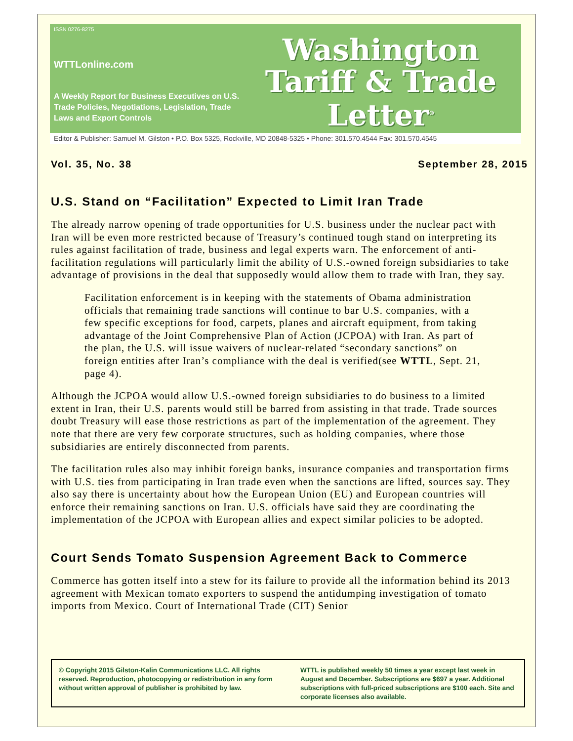ISSN 0276-8275
WTTLonline.com
A Weekly Report for Business Executives on U.S. Trade Policies, Negotiations, Legislation, Trade Laws and Export Controls
Washington
Tariff & Trade
Letter<sup>®</sup>
Editor & Publisher: Samuel M. Gilston • P.O. Box 5325, Rockville, MD 20848-5325 • Phone: 301.570.4544 Fax: 301.570.4545
Vol. 35, No. 38 September 28, 2015
U.S. Stand on “Facilitation” Expected to Limit Iran Trade
The already narrow opening of trade opportunities for U.S. business under the nuclear pact with Iran will be even more restricted because of Treasury’s continued tough stand on interpreting its rules against facilitation of trade, business and legal experts warn. The enforcement of anti-facilitation regulations will particularly limit the ability of U.S.-owned foreign subsidiaries to take advantage of provisions in the deal that supposedly would allow them to trade with Iran, they say.
Facilitation enforcement is in keeping with the statements of Obama administration officials that remaining trade sanctions will continue to bar U.S. companies, with a few specific exceptions for food, carpets, planes and aircraft equipment, from taking advantage of the Joint Comprehensive Plan of Action (JCPOA) with Iran. As part of the plan, the U.S. will issue waivers of nuclear-related “secondary sanctions” on foreign entities after Iran’s compliance with the deal is verified(see WTTL, Sept. 21, page 4).
Although the JCPOA would allow U.S.-owned foreign subsidiaries to do business to a limited extent in Iran, their U.S. parents would still be barred from assisting in that trade. Trade sources doubt Treasury will ease those restrictions as part of the implementation of the agreement. They note that there are very few corporate structures, such as holding companies, where those subsidiaries are entirely disconnected from parents.
The facilitation rules also may inhibit foreign banks, insurance companies and transportation firms with U.S. ties from participating in Iran trade even when the sanctions are lifted, sources say. They also say there is uncertainty about how the European Union (EU) and European countries will enforce their remaining sanctions on Iran. U.S. officials have said they are coordinating the implementation of the JCPOA with European allies and expect similar policies to be adopted.
Court Sends Tomato Suspension Agreement Back to Commerce
Commerce has gotten itself into a stew for its failure to provide all the information behind its 2013 agreement with Mexican tomato exporters to suspend the antidumping investigation of tomato imports from Mexico. Court of International Trade (CIT) Senior
© Copyright 2015 Gilston-Kalin Communications LLC. All rights reserved. Reproduction, photocopying or redistribution in any form without written approval of publisher is prohibited by law.
WTTL is published weekly 50 times a year except last week in August and December. Subscriptions are $697 a year. Additional subscriptions with full-priced subscriptions are $100 each. Site and corporate licenses also available.